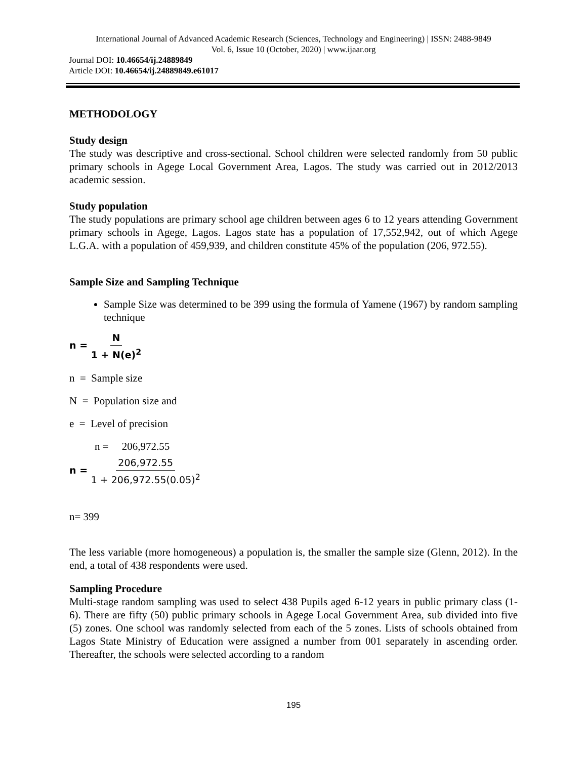International Journal of Advanced Academic Research (Sciences, Technology and Engineering) | ISSN: 2488-9849
Vol. 6, Issue 10 (October, 2020) | www.ijaar.org
Journal DOI: 10.46654/ij.24889849
Article DOI: 10.46654/ij.24889849.e61017
METHODOLOGY
Study design
The study was descriptive and cross-sectional. School children were selected randomly from 50 public primary schools in Agege Local Government Area, Lagos. The study was carried out in 2012/2013 academic session.
Study population
The study populations are primary school age children between ages 6 to 12 years attending Government primary schools in Agege, Lagos. Lagos state has a population of 17,552,942, out of which Agege L.G.A. with a population of 459,939, and children constitute 45% of the population (206, 972.55).
Sample Size and Sampling Technique
Sample Size was determined to be 399 using the formula of Yamene (1967) by random sampling technique
n = N 1 + N(e)<sup>2</sup>
n = Sample size
N = Population size and
e = Level of precision
n = 206,972.55
n = 206,972.55 1 + 206,972.55(0.05)<sup>2</sup>
n= 399
The less variable (more homogeneous) a population is, the smaller the sample size (Glenn, 2012). In the end, a total of 438 respondents were used.
Sampling Procedure
Multi-stage random sampling was used to select 438 Pupils aged 6-12 years in public primary class (1-6). There are fifty (50) public primary schools in Agege Local Government Area, sub divided into five (5) zones. One school was randomly selected from each of the 5 zones. Lists of schools obtained from Lagos State Ministry of Education were assigned a number from 001 separately in ascending order. Thereafter, the schools were selected according to a random
195